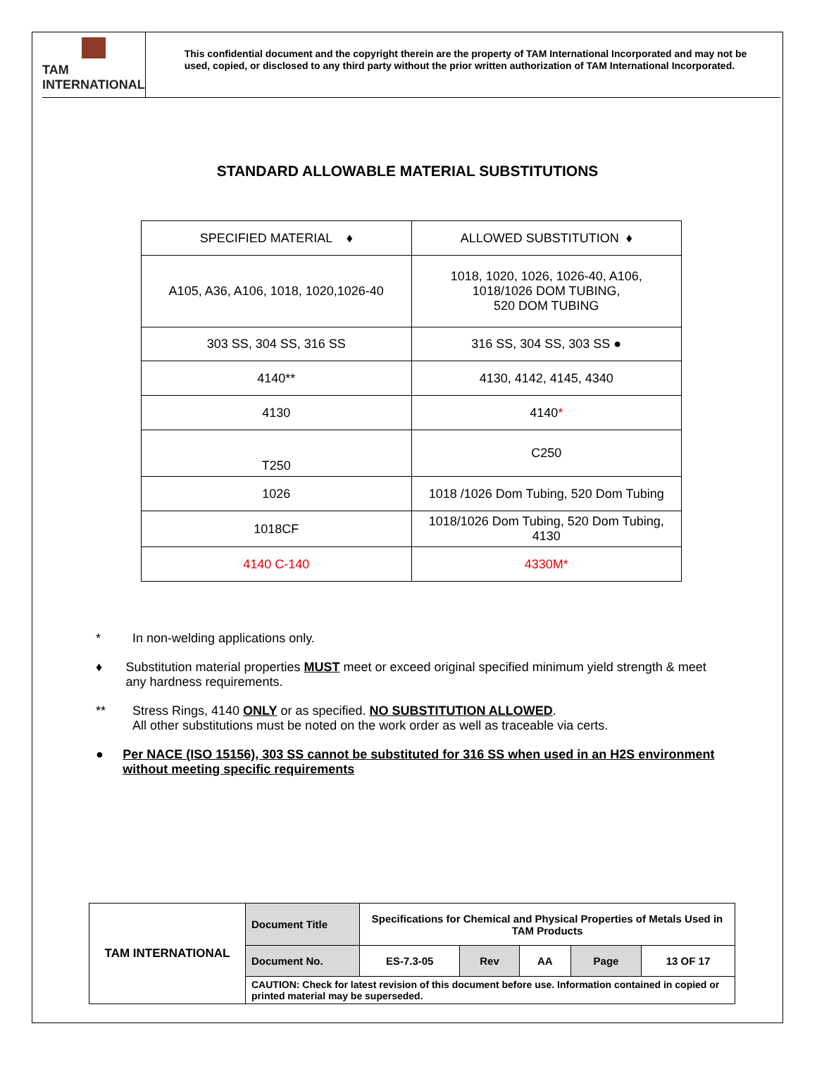TAM INTERNATIONAL
This confidential document and the copyright therein are the property of TAM International Incorporated and may not be used, copied, or disclosed to any third party without the prior written authorization of TAM International Incorporated.
STANDARD ALLOWABLE MATERIAL SUBSTITUTIONS
| SPECIFIED MATERIAL ♦ | ALLOWED SUBSTITUTION ♦ |
| --- | --- |
| A105, A36, A106, 1018, 1020,1026-40 | 1018, 1020, 1026, 1026-40, A106, 1018/1026 DOM TUBING, 520 DOM TUBING |
| 303 SS, 304 SS, 316 SS | 316 SS, 304 SS, 303 SS ● |
| 4140** | 4130, 4142, 4145, 4340 |
| 4130 | 4140 * |
| T250 | C250 |
| 1026 | 1018 /1026 Dom Tubing, 520 Dom Tubing |
| 1018CF | 1018/1026 Dom Tubing, 520 Dom Tubing, 4130 |
| 4140 C-140 | 4330M* |
* In non-welding applications only.
♦ Substitution material properties MUST meet or exceed original specified minimum yield strength & meet any hardness requirements.
** Stress Rings, 4140 ONLY or as specified. NO SUBSTITUTION ALLOWED.
All other substitutions must be noted on the work order as well as traceable via certs.
● Per NACE (ISO 15156), 303 SS cannot be substituted for 316 SS when used in an H2S environment without meeting specific requirements
| TAM INTERNATIONAL | Document Title | Specifications for Chemical and Physical Properties of Metals Used in TAM Products | | | | |
| | Document No. | ES-7.3-05 | Rev | AA | Page | 13 OF 17 |
| | CAUTION: Check for latest revision of this document before use. Information contained in copied or printed material may be superseded. | | | | | |